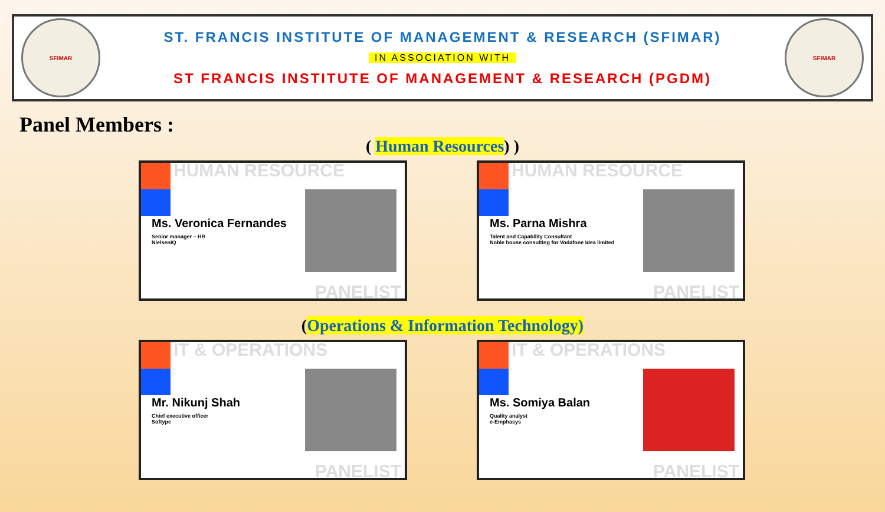SFIMAR
ST. FRANCIS INSTITUTE OF MANAGEMENT & RESEARCH (SFIMAR)
IN ASSOCIATION WITH
ST FRANCIS INSTITUTE OF MANAGEMENT & RESEARCH (PGDM)
SFIMAR
Panel Members :
( Human Resources) )
HUMAN RESOURCE
Ms. Veronica Fernandes
Senior manager – HR
NielsenIQ
PANELIST
HUMAN RESOURCE
Ms. Parna Mishra
Talent and Capability Consultant
Noble house consulting for Vodafone Idea limited
PANELIST
(Operations & Information Technology)
IT & OPERATIONS
Mr. Nikunj Shah
Chief executive officer
Softype
PANELIST
IT & OPERATIONS
Ms. Somiya Balan
Quality analyst
e-Emphasys
PANELIST